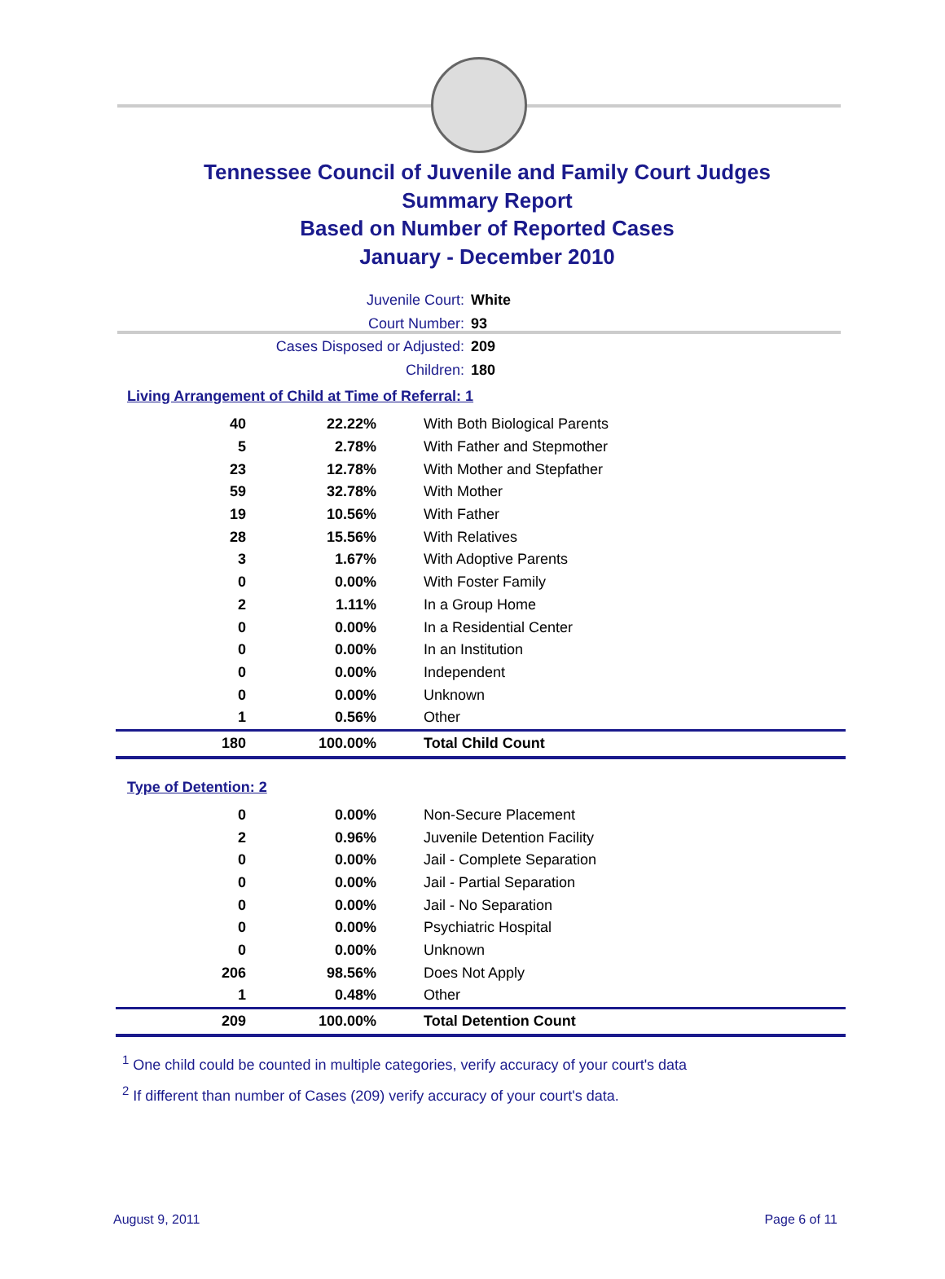Tennessee Council of Juvenile and Family Court Judges
Summary Report
Based on Number of Reported Cases
January - December 2010
Juvenile Court: White
Court Number: 93
Cases Disposed or Adjusted: 209
Children: 180
Living Arrangement of Child at Time of Referral: 1
| 40 | 22.22% | With Both Biological Parents |
| 5 | 2.78% | With Father and Stepmother |
| 23 | 12.78% | With Mother and Stepfather |
| 59 | 32.78% | With Mother |
| 19 | 10.56% | With Father |
| 28 | 15.56% | With Relatives |
| 3 | 1.67% | With Adoptive Parents |
| 0 | 0.00% | With Foster Family |
| 2 | 1.11% | In a Group Home |
| 0 | 0.00% | In a Residential Center |
| 0 | 0.00% | In an Institution |
| 0 | 0.00% | Independent |
| 0 | 0.00% | Unknown |
| 1 | 0.56% | Other |
| 180 | 100.00% | Total Child Count |
Type of Detention: 2
| 0 | 0.00% | Non-Secure Placement |
| 2 | 0.96% | Juvenile Detention Facility |
| 0 | 0.00% | Jail - Complete Separation |
| 0 | 0.00% | Jail - Partial Separation |
| 0 | 0.00% | Jail - No Separation |
| 0 | 0.00% | Psychiatric Hospital |
| 0 | 0.00% | Unknown |
| 206 | 98.56% | Does Not Apply |
| 1 | 0.48% | Other |
| 209 | 100.00% | Total Detention Count |
<sup>1</sup> One child could be counted in multiple categories, verify accuracy of your court's data
<sup>2</sup> If different than number of Cases (209) verify accuracy of your court's data.
August 9, 2011 Page 6 of 11